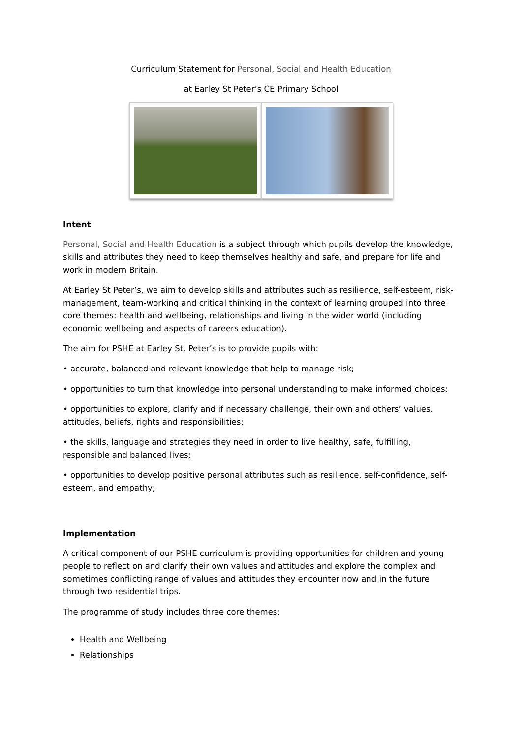Curriculum Statement for Personal, Social and Health Education
at Earley St Peter’s CE Primary School
Intent
Personal, Social and Health Education is a subject through which pupils develop the knowledge, skills and attributes they need to keep themselves healthy and safe, and prepare for life and work in modern Britain.
At Earley St Peter’s, we aim to develop skills and attributes such as resilience, self-esteem, risk-management, team-working and critical thinking in the context of learning grouped into three core themes: health and wellbeing, relationships and living in the wider world (including economic wellbeing and aspects of careers education).
The aim for PSHE at Earley St. Peter’s is to provide pupils with:
• accurate, balanced and relevant knowledge that help to manage risk;
• opportunities to turn that knowledge into personal understanding to make informed choices;
• opportunities to explore, clarify and if necessary challenge, their own and others’ values, attitudes, beliefs, rights and responsibilities;
• the skills, language and strategies they need in order to live healthy, safe, fulfilling, responsible and balanced lives;
• opportunities to develop positive personal attributes such as resilience, self-confidence, self-esteem, and empathy;
Implementation
A critical component of our PSHE curriculum is providing opportunities for children and young people to reflect on and clarify their own values and attitudes and explore the complex and sometimes conflicting range of values and attitudes they encounter now and in the future through two residential trips.
The programme of study includes three core themes:
Health and Wellbeing
Relationships